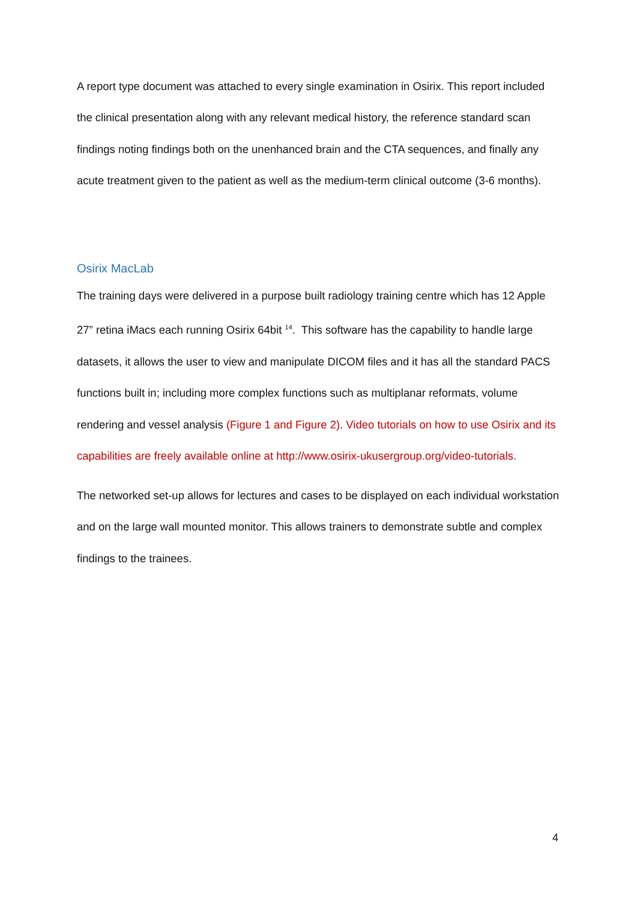A report type document was attached to every single examination in Osirix. This report included the clinical presentation along with any relevant medical history, the reference standard scan findings noting findings both on the unenhanced brain and the CTA sequences, and finally any acute treatment given to the patient as well as the medium-term clinical outcome (3-6 months).
Osirix MacLab
The training days were delivered in a purpose built radiology training centre which has 12 Apple 27” retina iMacs each running Osirix 64bit <sup>14</sup>. This software has the capability to handle large datasets, it allows the user to view and manipulate DICOM files and it has all the standard PACS functions built in; including more complex functions such as multiplanar reformats, volume rendering and vessel analysis (Figure 1 and Figure 2). Video tutorials on how to use Osirix and its capabilities are freely available online at http://www.osirix-ukusergroup.org/video-tutorials.
The networked set-up allows for lectures and cases to be displayed on each individual workstation and on the large wall mounted monitor. This allows trainers to demonstrate subtle and complex findings to the trainees.
4